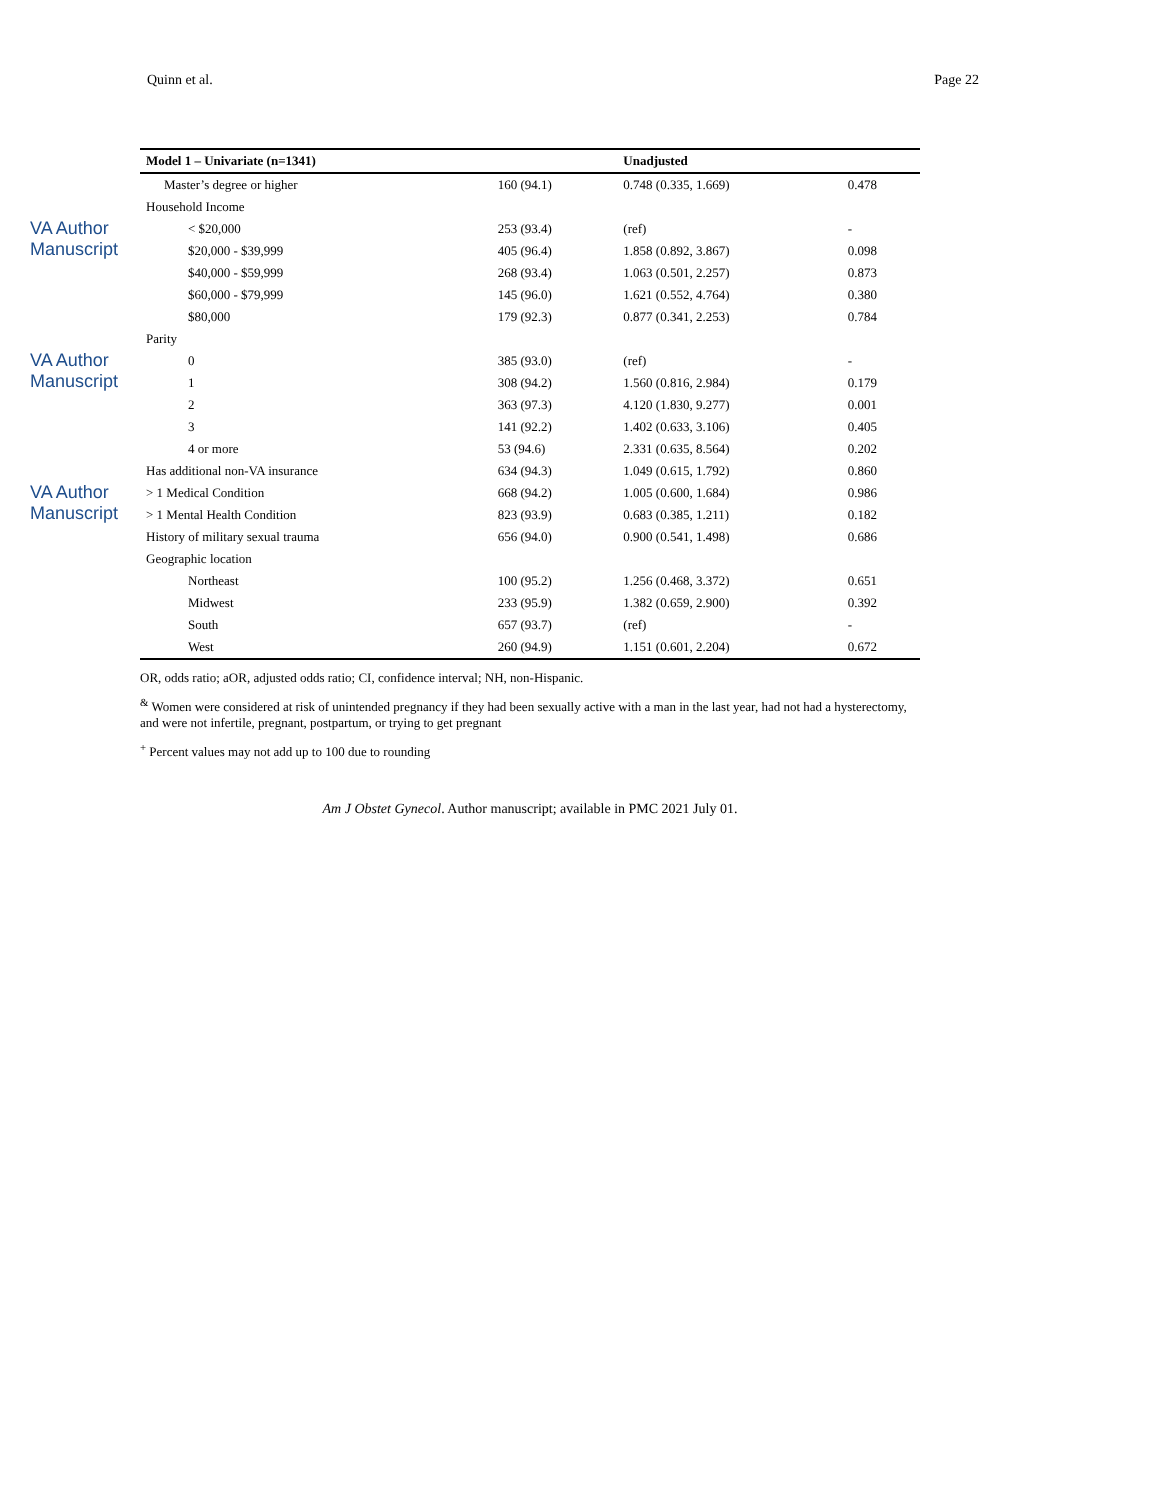Quinn et al. Page 22
VA Author Manuscript
VA Author Manuscript
VA Author Manuscript
| Model 1 – Univariate (n=1341) | | Unadjusted | |
| --- | --- | --- | --- |
| Master’s degree or higher | 160 (94.1) | 0.748 (0.335, 1.669) | 0.478 |
| Household Income | | | |
| < $20,000 | 253 (93.4) | (ref) | - |
| $20,000 - $39,999 | 405 (96.4) | 1.858 (0.892, 3.867) | 0.098 |
| $40,000 - $59,999 | 268 (93.4) | 1.063 (0.501, 2.257) | 0.873 |
| $60,000 - $79,999 | 145 (96.0) | 1.621 (0.552, 4.764) | 0.380 |
| $80,000 | 179 (92.3) | 0.877 (0.341, 2.253) | 0.784 |
| Parity | | | |
| 0 | 385 (93.0) | (ref) | - |
| 1 | 308 (94.2) | 1.560 (0.816, 2.984) | 0.179 |
| 2 | 363 (97.3) | 4.120 (1.830, 9.277) | 0.001 |
| 3 | 141 (92.2) | 1.402 (0.633, 3.106) | 0.405 |
| 4 or more | 53 (94.6) | 2.331 (0.635, 8.564) | 0.202 |
| Has additional non-VA insurance | 634 (94.3) | 1.049 (0.615, 1.792) | 0.860 |
| > 1 Medical Condition | 668 (94.2) | 1.005 (0.600, 1.684) | 0.986 |
| > 1 Mental Health Condition | 823 (93.9) | 0.683 (0.385, 1.211) | 0.182 |
| History of military sexual trauma | 656 (94.0) | 0.900 (0.541, 1.498) | 0.686 |
| Geographic location | | | |
| Northeast | 100 (95.2) | 1.256 (0.468, 3.372) | 0.651 |
| Midwest | 233 (95.9) | 1.382 (0.659, 2.900) | 0.392 |
| South | 657 (93.7) | (ref) | - |
| West | 260 (94.9) | 1.151 (0.601, 2.204) | 0.672 |
OR, odds ratio; aOR, adjusted odds ratio; CI, confidence interval; NH, non-Hispanic.
<sup>&</sup> Women were considered at risk of unintended pregnancy if they had been sexually active with a man in the last year, had not had a hysterectomy, and were not infertile, pregnant, postpartum, or trying to get pregnant
<sup>+</sup> Percent values may not add up to 100 due to rounding
Am J Obstet Gynecol. Author manuscript; available in PMC 2021 July 01.